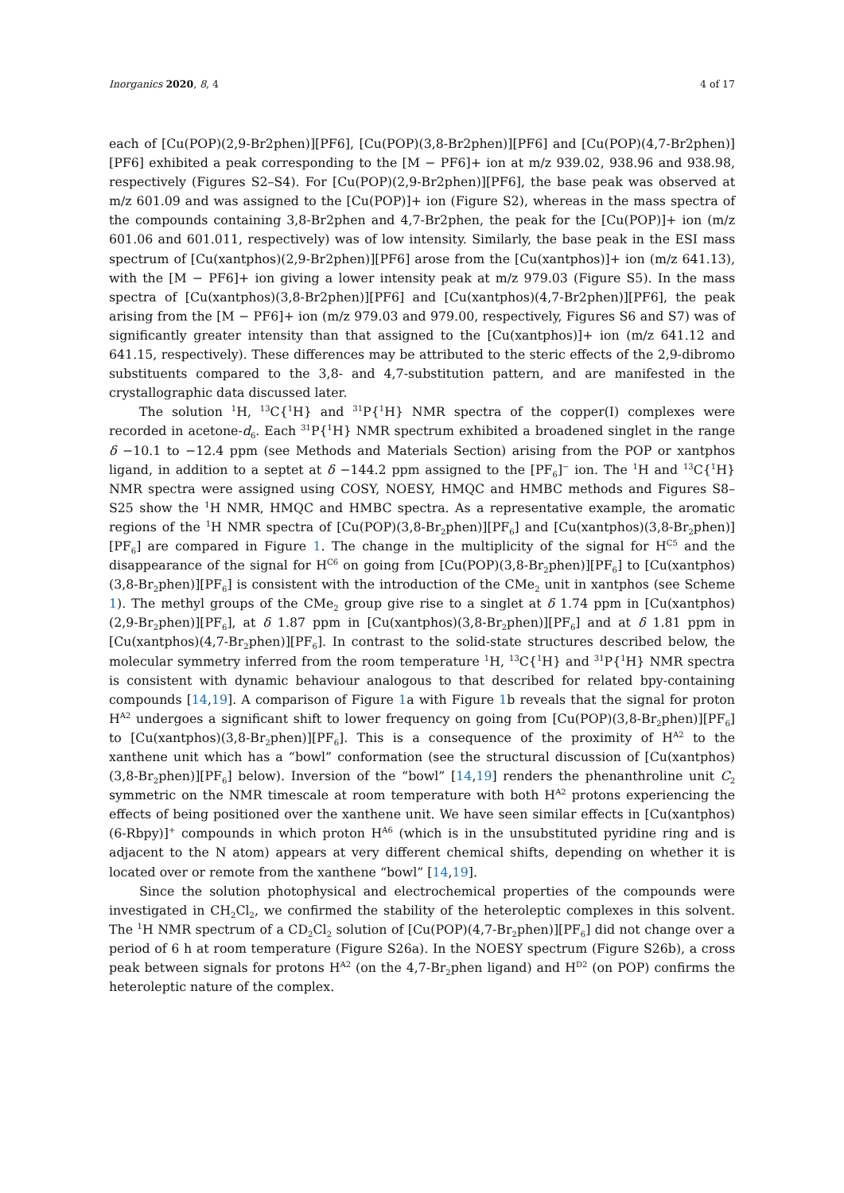Inorganics 2020, 8, 4 4 of 17
each of [Cu(POP)(2,9-Br2phen)][PF6], [Cu(POP)(3,8-Br2phen)][PF6] and [Cu(POP)(4,7-Br2phen)][PF6] exhibited a peak corresponding to the [M − PF6]+ ion at m/z 939.02, 938.96 and 938.98, respectively (Figures S2–S4). For [Cu(POP)(2,9-Br2phen)][PF6], the base peak was observed at m/z 601.09 and was assigned to the [Cu(POP)]+ ion (Figure S2), whereas in the mass spectra of the compounds containing 3,8-Br2phen and 4,7-Br2phen, the peak for the [Cu(POP)]+ ion (m/z 601.06 and 601.011, respectively) was of low intensity. Similarly, the base peak in the ESI mass spectrum of [Cu(xantphos)(2,9-Br2phen)][PF6] arose from the [Cu(xantphos)]+ ion (m/z 641.13), with the [M − PF6]+ ion giving a lower intensity peak at m/z 979.03 (Figure S5). In the mass spectra of [Cu(xantphos)(3,8-Br2phen)][PF6] and [Cu(xantphos)(4,7-Br2phen)][PF6], the peak arising from the [M − PF6]+ ion (m/z 979.03 and 979.00, respectively, Figures S6 and S7) was of significantly greater intensity than that assigned to the [Cu(xantphos)]+ ion (m/z 641.12 and 641.15, respectively). These differences may be attributed to the steric effects of the 2,9-dibromo substituents compared to the 3,8- and 4,7-substitution pattern, and are manifested in the crystallographic data discussed later.
The solution <sup>1</sup>H, <sup>13</sup>C{<sup>1</sup>H} and <sup>31</sup>P{<sup>1</sup>H} NMR spectra of the copper(I) complexes were recorded in acetone-d<sub>6</sub>. Each <sup>31</sup>P{<sup>1</sup>H} NMR spectrum exhibited a broadened singlet in the range δ −10.1 to −12.4 ppm (see Methods and Materials Section) arising from the POP or xantphos ligand, in addition to a septet at δ −144.2 ppm assigned to the [PF<sub>6</sub>]<sup>−</sup> ion. The <sup>1</sup>H and <sup>13</sup>C{<sup>1</sup>H} NMR spectra were assigned using COSY, NOESY, HMQC and HMBC methods and Figures S8–S25 show the <sup>1</sup>H NMR, HMQC and HMBC spectra. As a representative example, the aromatic regions of the <sup>1</sup>H NMR spectra of [Cu(POP)(3,8-Br<sub>2</sub>phen)][PF<sub>6</sub>] and [Cu(xantphos)(3,8-Br<sub>2</sub>phen)][PF<sub>6</sub>] are compared in Figure 1. The change in the multiplicity of the signal for H<sup>C5</sup> and the disappearance of the signal for H<sup>C6</sup> on going from [Cu(POP)(3,8-Br<sub>2</sub>phen)][PF<sub>6</sub>] to [Cu(xantphos)(3,8-Br<sub>2</sub>phen)][PF<sub>6</sub>] is consistent with the introduction of the CMe<sub>2</sub> unit in xantphos (see Scheme 1). The methyl groups of the CMe<sub>2</sub> group give rise to a singlet at δ 1.74 ppm in [Cu(xantphos)(2,9-Br<sub>2</sub>phen)][PF<sub>6</sub>], at δ 1.87 ppm in [Cu(xantphos)(3,8-Br<sub>2</sub>phen)][PF<sub>6</sub>] and at δ 1.81 ppm in [Cu(xantphos)(4,7-Br<sub>2</sub>phen)][PF<sub>6</sub>]. In contrast to the solid-state structures described below, the molecular symmetry inferred from the room temperature <sup>1</sup>H, <sup>13</sup>C{<sup>1</sup>H} and <sup>31</sup>P{<sup>1</sup>H} NMR spectra is consistent with dynamic behaviour analogous to that described for related bpy-containing compounds [14,19]. A comparison of Figure 1a with Figure 1b reveals that the signal for proton H<sup>A2</sup> undergoes a significant shift to lower frequency on going from [Cu(POP)(3,8-Br<sub>2</sub>phen)][PF<sub>6</sub>] to [Cu(xantphos)(3,8-Br<sub>2</sub>phen)][PF<sub>6</sub>]. This is a consequence of the proximity of H<sup>A2</sup> to the xanthene unit which has a “bowl” conformation (see the structural discussion of [Cu(xantphos)(3,8-Br<sub>2</sub>phen)][PF<sub>6</sub>] below). Inversion of the “bowl” [14,19] renders the phenanthroline unit C<sub>2</sub> symmetric on the NMR timescale at room temperature with both H<sup>A2</sup> protons experiencing the effects of being positioned over the xanthene unit. We have seen similar effects in [Cu(xantphos)(6-Rbpy)]<sup>+</sup> compounds in which proton H<sup>A6</sup> (which is in the unsubstituted pyridine ring and is adjacent to the N atom) appears at very different chemical shifts, depending on whether it is located over or remote from the xanthene “bowl” [14,19].
Since the solution photophysical and electrochemical properties of the compounds were investigated in CH<sub>2</sub>Cl<sub>2</sub>, we confirmed the stability of the heteroleptic complexes in this solvent. The <sup>1</sup>H NMR spectrum of a CD<sub>2</sub>Cl<sub>2</sub> solution of [Cu(POP)(4,7-Br<sub>2</sub>phen)][PF<sub>6</sub>] did not change over a period of 6 h at room temperature (Figure S26a). In the NOESY spectrum (Figure S26b), a cross peak between signals for protons H<sup>A2</sup> (on the 4,7-Br<sub>2</sub>phen ligand) and H<sup>D2</sup> (on POP) confirms the heteroleptic nature of the complex.